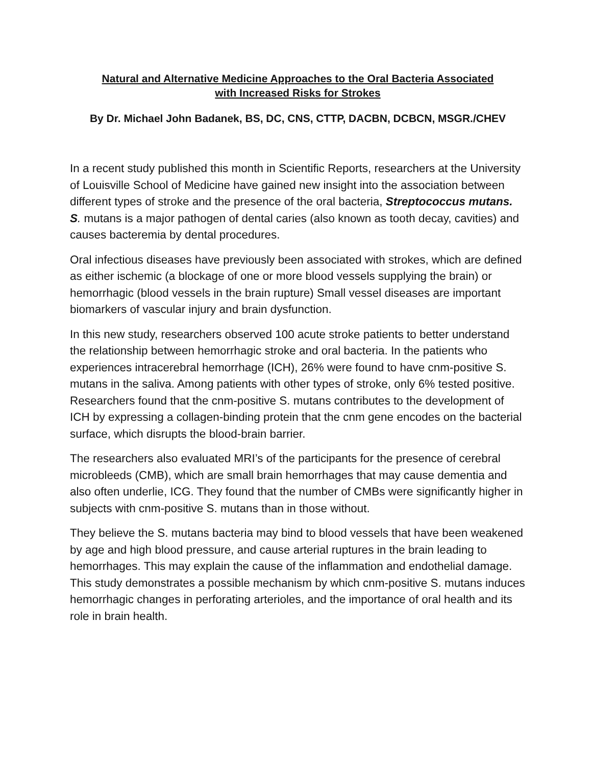Natural and Alternative Medicine Approaches to the Oral Bacteria Associated
with Increased Risks for Strokes
By Dr. Michael John Badanek, BS, DC, CNS, CTTP, DACBN, DCBCN, MSGR./CHEV
In a recent study published this month in Scientific Reports, researchers at the University of Louisville School of Medicine have gained new insight into the association between different types of stroke and the presence of the oral bacteria, Streptococcus mutans. S. mutans is a major pathogen of dental caries (also known as tooth decay, cavities) and causes bacteremia by dental procedures.
Oral infectious diseases have previously been associated with strokes, which are defined as either ischemic (a blockage of one or more blood vessels supplying the brain) or hemorrhagic (blood vessels in the brain rupture) Small vessel diseases are important biomarkers of vascular injury and brain dysfunction.
In this new study, researchers observed 100 acute stroke patients to better understand the relationship between hemorrhagic stroke and oral bacteria. In the patients who experiences intracerebral hemorrhage (ICH), 26% were found to have cnm-positive S. mutans in the saliva. Among patients with other types of stroke, only 6% tested positive. Researchers found that the cnm-positive S. mutans contributes to the development of ICH by expressing a collagen-binding protein that the cnm gene encodes on the bacterial surface, which disrupts the blood-brain barrier.
The researchers also evaluated MRI’s of the participants for the presence of cerebral microbleeds (CMB), which are small brain hemorrhages that may cause dementia and also often underlie, ICG. They found that the number of CMBs were significantly higher in subjects with cnm-positive S. mutans than in those without.
They believe the S. mutans bacteria may bind to blood vessels that have been weakened by age and high blood pressure, and cause arterial ruptures in the brain leading to hemorrhages. This may explain the cause of the inflammation and endothelial damage. This study demonstrates a possible mechanism by which cnm-positive S. mutans induces hemorrhagic changes in perforating arterioles, and the importance of oral health and its role in brain health.